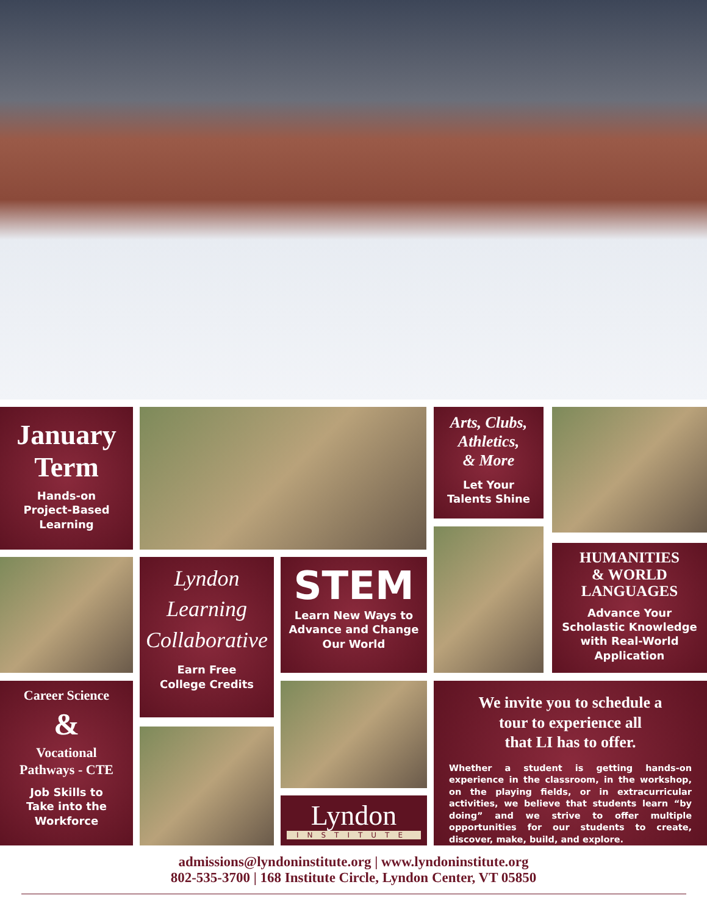January
Term
Hands-on
Project-Based
Learning
Arts, Clubs,
Athletics,
& More
Let Your
Talents Shine
Lyndon
Learning
Collaborative
Earn Free
College Credits
STEM
Learn New Ways to
Advance and Change
Our World
HUMANITIES
& WORLD
LANGUAGES
Advance Your
Scholastic Knowledge
with Real-World
Application
Career Science
&
Vocational
Pathways - CTE
Job Skills to
Take into the
Workforce
Lyndon
INSTITUTE
We invite you to schedule a
tour to experience all
that LI has to offer.
Whether a student is getting hands-on experience in the classroom, in the workshop, on the playing fields, or in extracurricular activities, we believe that students learn “by doing” and we strive to offer multiple opportunities for our students to create, discover, make, build, and explore.
admissions@lyndoninstitute.org | www.lyndoninstitute.org
802-535-3700 | 168 Institute Circle, Lyndon Center, VT 05850